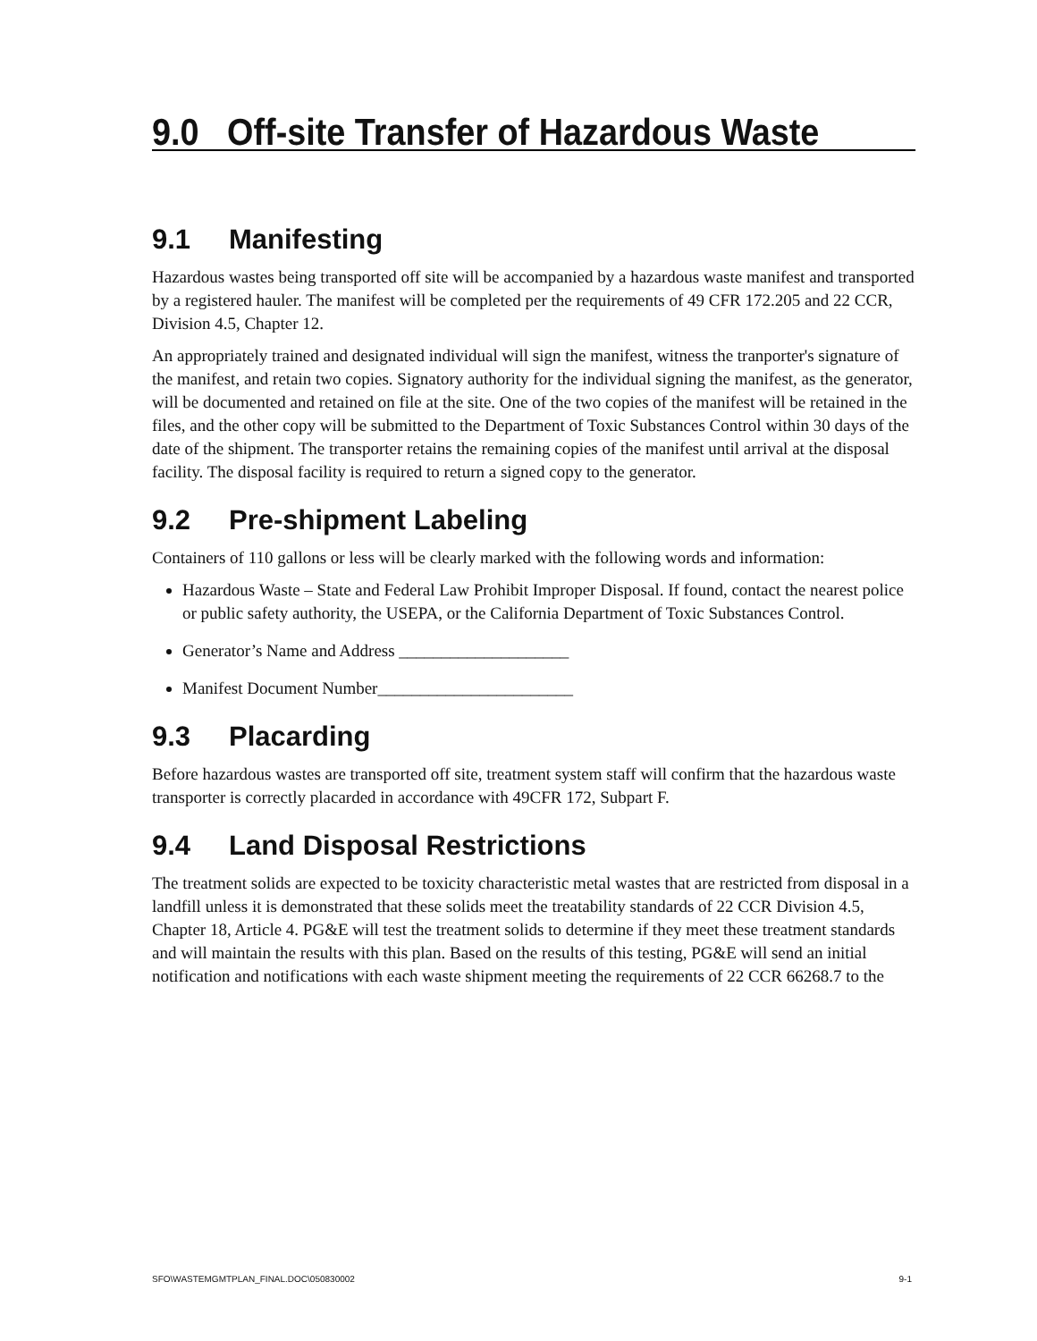9.0 Off-site Transfer of Hazardous Waste
9.1 Manifesting
Hazardous wastes being transported off site will be accompanied by a hazardous waste manifest and transported by a registered hauler. The manifest will be completed per the requirements of 49 CFR 172.205 and 22 CCR, Division 4.5, Chapter 12.
An appropriately trained and designated individual will sign the manifest, witness the tranporter's signature of the manifest, and retain two copies. Signatory authority for the individual signing the manifest, as the generator, will be documented and retained on file at the site. One of the two copies of the manifest will be retained in the files, and the other copy will be submitted to the Department of Toxic Substances Control within 30 days of the date of the shipment. The transporter retains the remaining copies of the manifest until arrival at the disposal facility. The disposal facility is required to return a signed copy to the generator.
9.2 Pre-shipment Labeling
Containers of 110 gallons or less will be clearly marked with the following words and information:
Hazardous Waste – State and Federal Law Prohibit Improper Disposal. If found, contact the nearest police or public safety authority, the USEPA, or the California Department of Toxic Substances Control.
Generator’s Name and Address ____________________
Manifest Document Number_______________________
9.3 Placarding
Before hazardous wastes are transported off site, treatment system staff will confirm that the hazardous waste transporter is correctly placarded in accordance with 49CFR 172, Subpart F.
9.4 Land Disposal Restrictions
The treatment solids are expected to be toxicity characteristic metal wastes that are restricted from disposal in a landfill unless it is demonstrated that these solids meet the treatability standards of 22 CCR Division 4.5, Chapter 18, Article 4. PG&E will test the treatment solids to determine if they meet these treatment standards and will maintain the results with this plan. Based on the results of this testing, PG&E will send an initial notification and notifications with each waste shipment meeting the requirements of 22 CCR 66268.7 to the
SFO\WASTEMGMTPLAN_FINAL.DOC\050830002 9-1